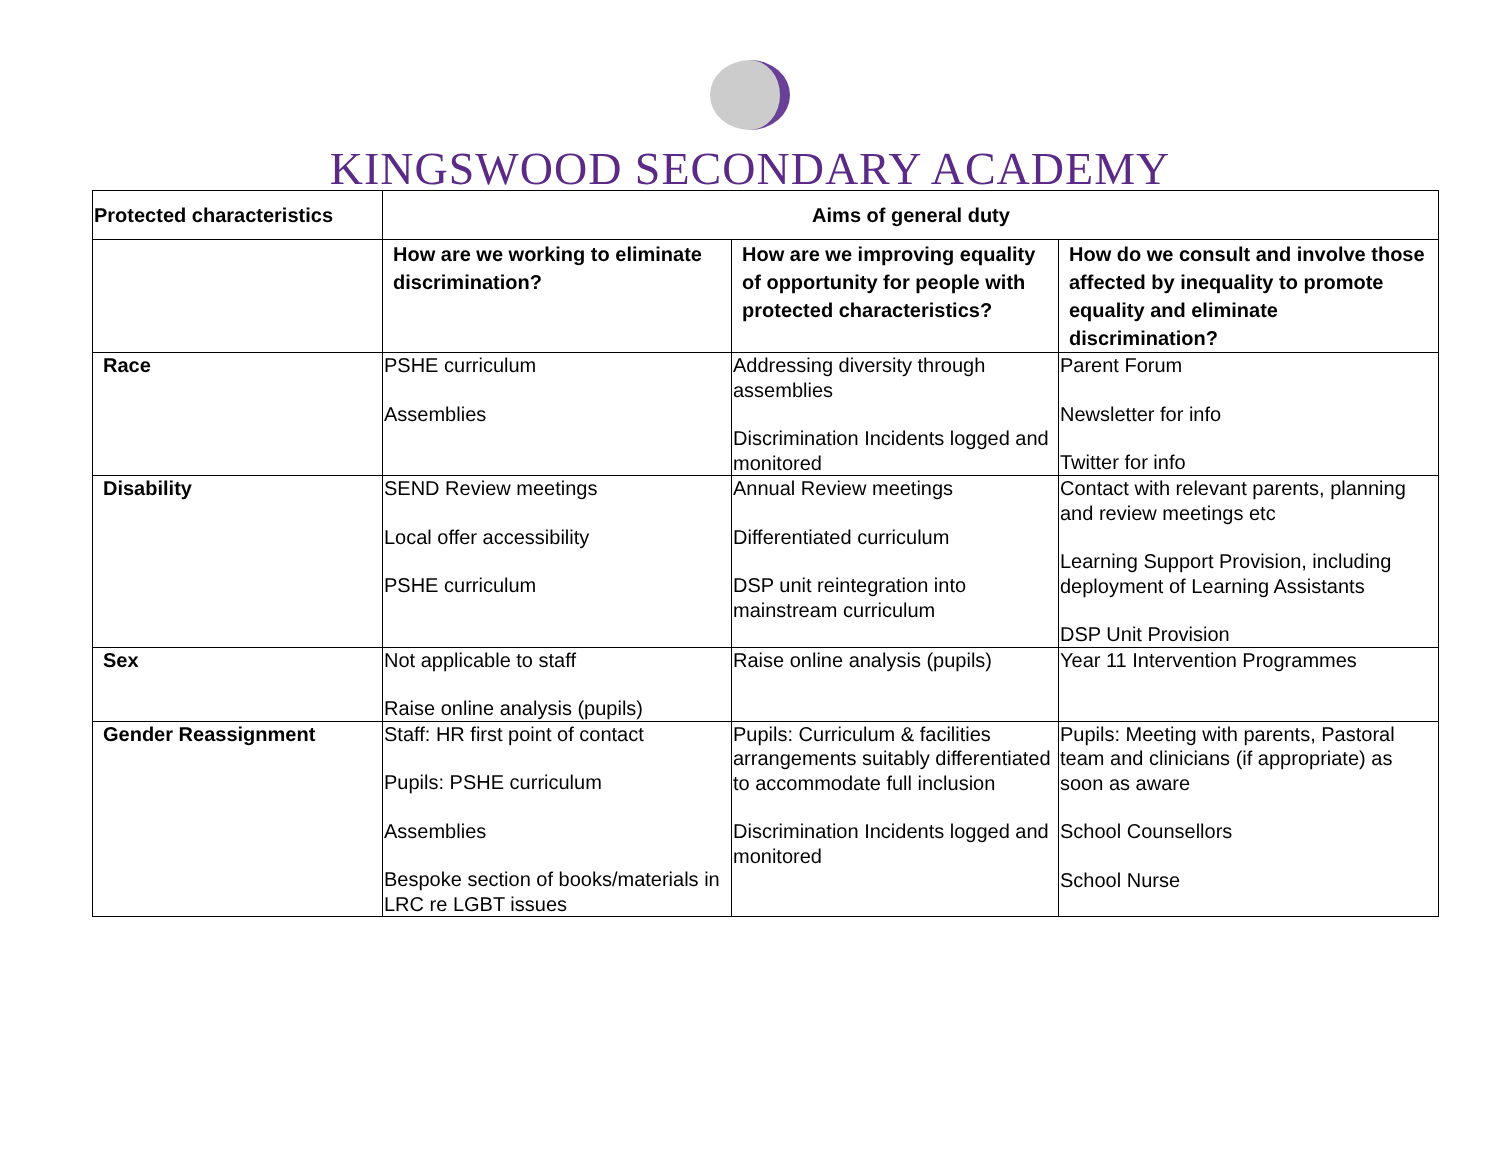KINGSWOOD SECONDARY ACADEMY
| Protected characteristics | Aims of general duty | | |
| --- | --- | --- | --- |
| | How are we working to eliminate discrimination? | How are we improving equality of opportunity for people with protected characteristics? | How do we consult and involve those affected by inequality to promote equality and eliminate discrimination? |
| Race | PSHE curriculum Assemblies | Addressing diversity through assemblies Discrimination Incidents logged and monitored | Parent Forum Newsletter for info Twitter for info |
| Disability | SEND Review meetings Local offer accessibility PSHE curriculum | Annual Review meetings Differentiated curriculum DSP unit reintegration into mainstream curriculum | Contact with relevant parents, planning and review meetings etc Learning Support Provision, including deployment of Learning Assistants DSP Unit Provision |
| Sex | Not applicable to staff Raise online analysis (pupils) | Raise online analysis (pupils) | Year 11 Intervention Programmes |
| Gender Reassignment | Staff: HR first point of contact Pupils: PSHE curriculum Assemblies Bespoke section of books/materials in LRC re LGBT issues | Pupils: Curriculum & facilities arrangements suitably differentiated to accommodate full inclusion Discrimination Incidents logged and monitored | Pupils: Meeting with parents, Pastoral team and clinicians (if appropriate) as soon as aware School Counsellors School Nurse |